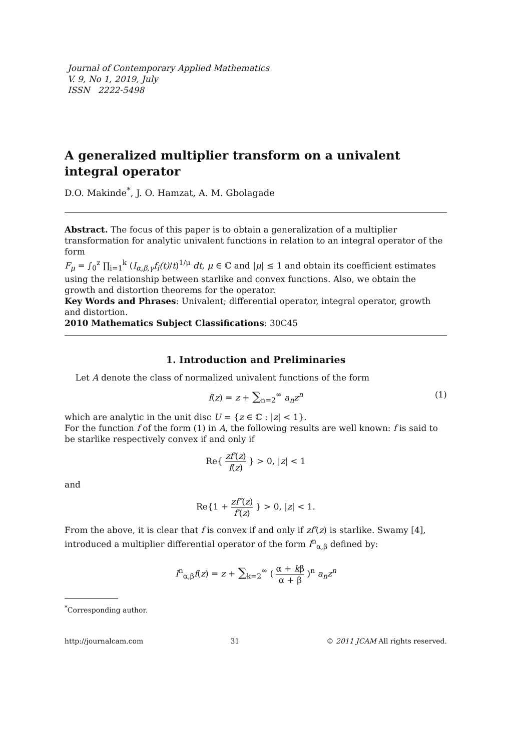Journal of Contemporary Applied Mathematics
V. 9, No 1, 2019, July
ISSN 2222-5498
A generalized multiplier transform on a univalent integral operator
D.O. Makinde<sup>*</sup>, J. O. Hamzat, A. M. Gbolagade
Abstract. The focus of this paper is to obtain a generalization of a multiplier transformation for analytic univalent functions in relation to an integral operator of the form
F<sub>μ</sub> = ∫<sub>0</sub><sup>z</sup> ∏<sub>i=1</sub><sup>k</sup> (I<sub>α,β,γ</sub>f<sub>i</sub>(t)/t)<sup>1/μ</sup> dt, μ ∈ ℂ and |μ| ≤ 1 and obtain its coefficient estimates using the relationship between starlike and convex functions. Also, we obtain the growth and distortion theorems for the operator.
Key Words and Phrases: Univalent; differential operator, integral operator, growth and distortion.
2010 Mathematics Subject Classifications: 30C45
1. Introduction and Preliminaries
Let A denote the class of normalized univalent functions of the form
f(z) = z + ∑<sub>n=2</sub><sup>∞</sup> a<sub>n</sub>z<sup>n</sup> (1)
which are analytic in the unit disc U = {z ∈ ℂ : |z| < 1}.
For the function f of the form (1) in A, the following results are well known: f is said to be starlike respectively convex if and only if
Re{ zf′(z) f(z) } > 0, |z| < 1
and
Re{1 + zf″(z) f′(z) } > 0, |z| < 1.
From the above, it is clear that f is convex if and only if zf′(z) is starlike. Swamy [4], introduced a multiplier differential operator of the form I<sup>n</sup><sub>α,β</sub> defined by:
I<sup>n</sup><sub>α,β</sub>f(z) = z + ∑<sub>k=2</sub><sup>∞</sup> ( α + kβ α + β )<sup>n</sup> a<sub>n</sub>z<sup>n</sup>
<sup>*</sup> Corresponding author.
http://journalcam.com 31 © 2011 JCAM All rights reserved.